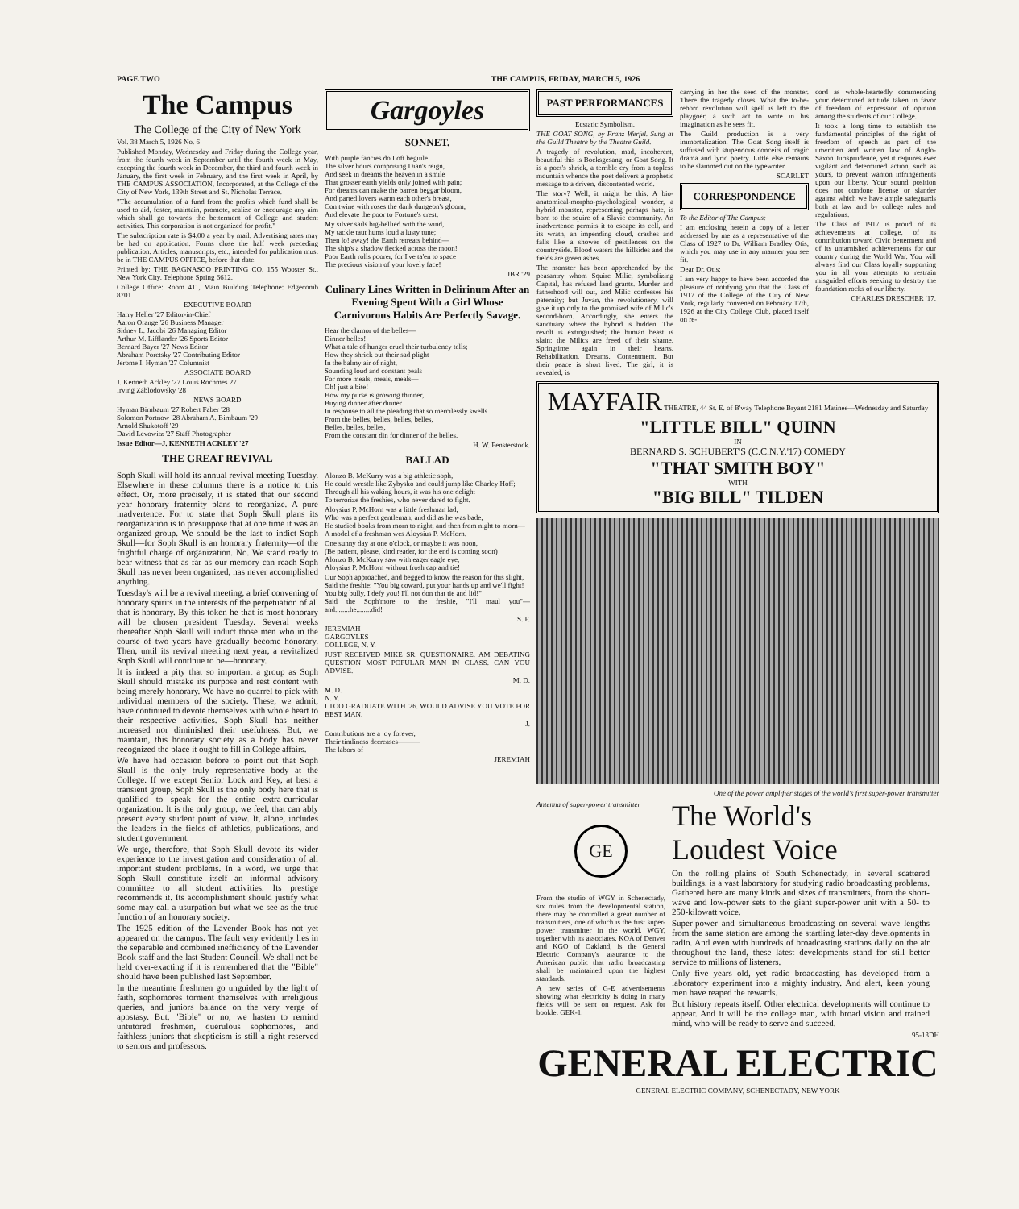PAGE TWO THE CAMPUS, FRIDAY, MARCH 5, 1926
The Campus
The College of the City of New York
Vol. 38 March 5, 1926 No. 6
Published Monday, Wednesday and Friday during the College year, from the fourth week in September until the fourth week in May, excepting the fourth week in December, the third and fourth week in January, the first week in February, and the first week in April, by THE CAMPUS ASSOCIATION, Incorporated, at the College of the City of New York, 139th Street and St. Nicholas Terrace.
"The accumulation of a fund from the profits which fund shall be used to aid, foster, maintain, promote, realize or encourage any aim which shall go towards the betterment of College and student activities. This corporation is not organized for profit."
The subscription rate is $4.00 a year by mail. Advertising rates may be had on application. Forms close the half week preceding publication. Articles, manuscripts, etc., intended for publication must be in THE CAMPUS OFFICE, before that date.
Printed by: THE BAGNASCO PRINTING CO. 155 Wooster St., New York City. Telephone Spring 6612.
College Office: Room 411, Main Building Telephone: Edgecomb 8701
EXECUTIVE BOARD
Harry Heller '27 Editor-in-Chief
Aaron Orange '26 Business Manager
Sidney L. Jacobi '26 Managing Editor
Arthur M. Lifflander '26 Sports Editor
Bernard Bayer '27 News Editor
Abraham Poretsky '27 Contributing Editor
Jerome I. Hyman '27 Columnist
ASSOCIATE BOARD
J. Kenneth Ackley '27 Louis Rochmes 27
Irving Zablodowsky '28
NEWS BOARD
Hyman Birnbaum '27 Robert Faber '28
Solomon Portnow '28 Abraham A. Birnbaum '29
Arnold Shukotoff '29
David Levowitz '27 Staff Photographer
Issue Editor—J. KENNETH ACKLEY '27
THE GREAT REVIVAL
Soph Skull will hold its annual revival meeting Tuesday. Elsewhere in these columns there is a notice to this effect. Or, more precisely, it is stated that our second year honorary fraternity plans to reorganize. A pure inadvertence. For to state that Soph Skull plans its reorganization is to presuppose that at one time it was an organized group. We should be the last to indict Soph Skull—for Soph Skull is an honorary fraternity—of the frightful charge of organization. No. We stand ready to bear witness that as far as our memory can reach Soph Skull has never been organized, has never accomplished anything.
Tuesday's will be a revival meeting, a brief convening of honorary spirits in the interests of the perpetuation of all that is honorary. By this token he that is most honorary will be chosen president Tuesday. Several weeks thereafter Soph Skull will induct those men who in the course of two years have gradually become honorary. Then, until its revival meeting next year, a revitalized Soph Skull will continue to be—honorary.
It is indeed a pity that so important a group as Soph Skull should mistake its purpose and rest content with being merely honorary. We have no quarrel to pick with individual members of the society. These, we admit, have continued to devote themselves with whole heart to their respective activities. Soph Skull has neither increased nor diminished their usefulness. But, we maintain, this honorary society as a body has never recognized the place it ought to fill in College affairs.
We have had occasion before to point out that Soph Skull is the only truly representative body at the College. If we except Senior Lock and Key, at best a transient group, Soph Skull is the only body here that is qualified to speak for the entire extra-curricular organization. It is the only group, we feel, that can ably present every student point of view. It, alone, includes the leaders in the fields of athletics, publications, and student government.
We urge, therefore, that Soph Skull devote its wider experience to the investigation and consideration of all important student problems. In a word, we urge that Soph Skull constitute itself an informal advisory committee to all student activities. Its prestige recommends it. Its accomplishment should justify what some may call a usurpation but what we see as the true function of an honorary society.
The 1925 edition of the Lavender Book has not yet appeared on the campus. The fault very evidently lies in the separable and combined inefficiency of the Lavender Book staff and the last Student Council. We shall not be held over-exacting if it is remembered that the "Bible" should have been published last September.
In the meantime freshmen go unguided by the light of faith, sophomores torment themselves with irreligious queries, and juniors balance on the very verge of apostasy. But, "Bible" or no, we hasten to remind untutored freshmen, querulous sophomores, and faithless juniors that skepticism is still a right reserved to seniors and professors.
Gargoyles
SONNET.
With purple fancies do I oft beguile
The silver hours comprising Dian's reign,
And seek in dreams the heaven in a smile
That grosser earth yields only joined with pain;
For dreams can make the barren beggar bloom,
And parted lovers warm each other's breast,
Con twine with roses the dank dungeon's gloom,
And elevate the poor to Fortune's crest.
My silver sails big-bellied with the wind,
My tackle taut hums loud a lusty tune;
Then lo! away! the Earth retreats behind—
The ship's a shadow flecked across the moon!
Poor Earth rolls poorer, for I've ta'en to space
The precious vision of your lovely face!
JBR '29
Culinary Lines Written in Delirinum After an Evening Spent With a Girl Whose Carnivorous Habits Are Perfectly Savage.
Hear the clamor of the belles—
Dinner belles!
What a tale of hunger cruel their turbulency tells;
How they shriek out their sad plight
In the balmy air of night,
Sounding loud and constant peals
For more meals, meals, meals—
Oh! just a bite!
How my purse is growing thinner,
Buying dinner after dinner
In response to all the pleading that so mercilessly swells
From the belles, belles, belles, belles,
Belles, belles, belles,
From the constant din for dinner of the belles.
H. W. Fensterstock.
BALLAD
Alonzo B. McKurry was a big athletic soph,
He could wrestle like Zybysko and could jump like Charley Hoff;
Through all his waking hours, it was his one delight
To terrorize the freshies, who never dared to fight.
Aloysius P. McHorn was a little freshman lad,
Who was a perfect gentleman, and did as he was bade,
He studied books from morn to night, and then from night to morn—
A model of a freshman wes Aloysius P. McHorn.
One sunny day at one o'clock, or maybe it was noon,
(Be patient, please, kind reader, for the end is coming soon)
Alonzo B. McKurry saw with eager eagle eye,
Aloysius P. McHorn without frosh cap and tie!
Our Soph approached, and begged to know the reason for this slight,
Said the freshie: "You big coward, put your hands up and we'll fight!
You big bully, I defy you! I'll not don that tie and lid!"
Said the Soph'more to the freshie, "I'll maul you"—and........he........did!
S. F.
JEREMIAH
GARGOYLES
COLLEGE, N. Y.
JUST RECEIVED MIKE SR. QUESTIONAIRE. AM DEBATING QUESTION MOST POPULAR MAN IN CLASS. CAN YOU ADVISE.
M. D.
M. D.
N. Y.
I TOO GRADUATE WITH '26. WOULD ADVISE YOU VOTE FOR BEST MAN.
J.
Contributions are a joy forever,
Their timliness decreases———
The labors of
JEREMIAH
PAST PERFORMANCES
Ecstatic Symbolism.
THE GOAT SONG, by Franz Werfel. Sung at the Guild Theatre by the Theatre Guild.
A tragedy of revolution, mad, incoherent, beautiful this is Bocksgesang, or Goat Song. It is a poet's shriek, a terrible cry from a topless mountain whence the poet delivers a prophetic message to a driven, discontented world.
The story? Well, it might be this. A bio-anatomical-morpho-psychological wonder, a hybrid monster, representing perhaps hate, is born to the squire of a Slavic community. An inadvertence permits it to escape its cell, and its wrath, an impending cloud, crashes and falls like a shower of pestilences on the countryside. Blood waters the hillsides and the fields are green ashes.
The monster has been apprehended by the peasantry whom Squire Milic, symbolizing Capital, has refused land grants. Murder and fatherhood will out, and Milic confesses his paternity; but Juvan, the revolutionery, will give it up only to the promised wife of Milic's second-born. Accordingly, she enters the sanctuary where the hybrid is hidden. The revolt is extinguished; the human beast is slain: the Milics are freed of their shame. Springtime again in their hearts. Rehabilitation. Dreams. Contentment. But their peace is short lived. The girl, it is revealed, is
carrying in her the seed of the monster. There the tragedy closes. What the to-be-reborn revolution will spell is left to the playgoer, a sixth act to write in his imagination as he sees fit.
The Guild production is a very immortalization. The Goat Song itself is suffused with stupendous conceits of tragic drama and lyric poetry. Little else remains to be slammed out on the typewriter.
SCARLET
CORRESPONDENCE
To the Editor of The Campus:
I am enclosing herein a copy of a letter addressed by me as a representative of the Class of 1927 to Dr. William Bradley Otis, which you may use in any manner you see fit.
Dear Dr. Otis:
I am very happy to have been accorded the pleasure of notifying you that the Class of 1917 of the College of the City of New York, regularly convened on February 17th, 1926 at the City College Club, placed itself on re-
cord as whole-heartedly commending your determined attitude taken in favor of freedom of expression of opinion among the students of our College.
It took a long time to establish the fundamental principles of the right of freedom of speech as part of the unwritten and written law of Anglo-Saxon Jurisprudence, yet it requires ever vigilant and determined action, such as yours, to prevent wanton infringements upon our liberty. Your sound position does not condone license or slander against which we have ample safeguards both at law and by college rules and regulations.
The Class of 1917 is proud of its achievements at college, of its contribution toward Civic betterment and of its untarnished achievements for our country during the World War. You will always find our Class loyally supporting you in all your attempts to restrain misguided efforts seeking to destroy the foundation rocks of our liberty.
CHARLES DRESCHER '17.
MAYFAIR THEATRE, 44 St. E. of B'way Telephone Bryant 2181 Matinee—Wednesday and Saturday
"LITTLE BILL" QUINN
IN
BERNARD S. SCHUBERT'S (C.C.N.Y.'17) COMEDY
"THAT SMITH BOY"
WITH
"BIG BILL" TILDEN
One of the power amplifier stages of the world's first super-power transmitter
Antenna of super-power transmitter
GE
From the studio of WGY in Schenectady, six miles from the developmental station, there may be controlled a great number of transmitters, one of which is the first super-power transmitter in the world. WGY, together with its associates, KOA of Denver and KGO of Oakland, is the General Electric Company's assurance to the American public that radio broadcasting shall be maintained upon the highest standards.
A new series of G-E advertisements showing what electricity is doing in many fields will be sent on request. Ask for booklet GEK-1.
The World's
Loudest Voice
On the rolling plains of South Schenectady, in several scattered buildings, is a vast laboratory for studying radio broadcasting problems. Gathered here are many kinds and sizes of transmitters, from the short-wave and low-power sets to the giant super-power unit with a 50- to 250-kilowatt voice.
Super-power and simultaneous broadcasting on several wave lengths from the same station are among the startling later-day developments in radio. And even with hundreds of broadcasting stations daily on the air throughout the land, these latest developments stand for still better service to millions of listeners.
Only five years old, yet radio broadcasting has developed from a laboratory experiment into a mighty industry. And alert, keen young men have reaped the rewards.
But history repeats itself. Other electrical developments will continue to appear. And it will be the college man, with broad vision and trained mind, who will be ready to serve and succeed.
95-13DH
GENERAL ELECTRIC
GENERAL ELECTRIC COMPANY, SCHENECTADY, NEW YORK